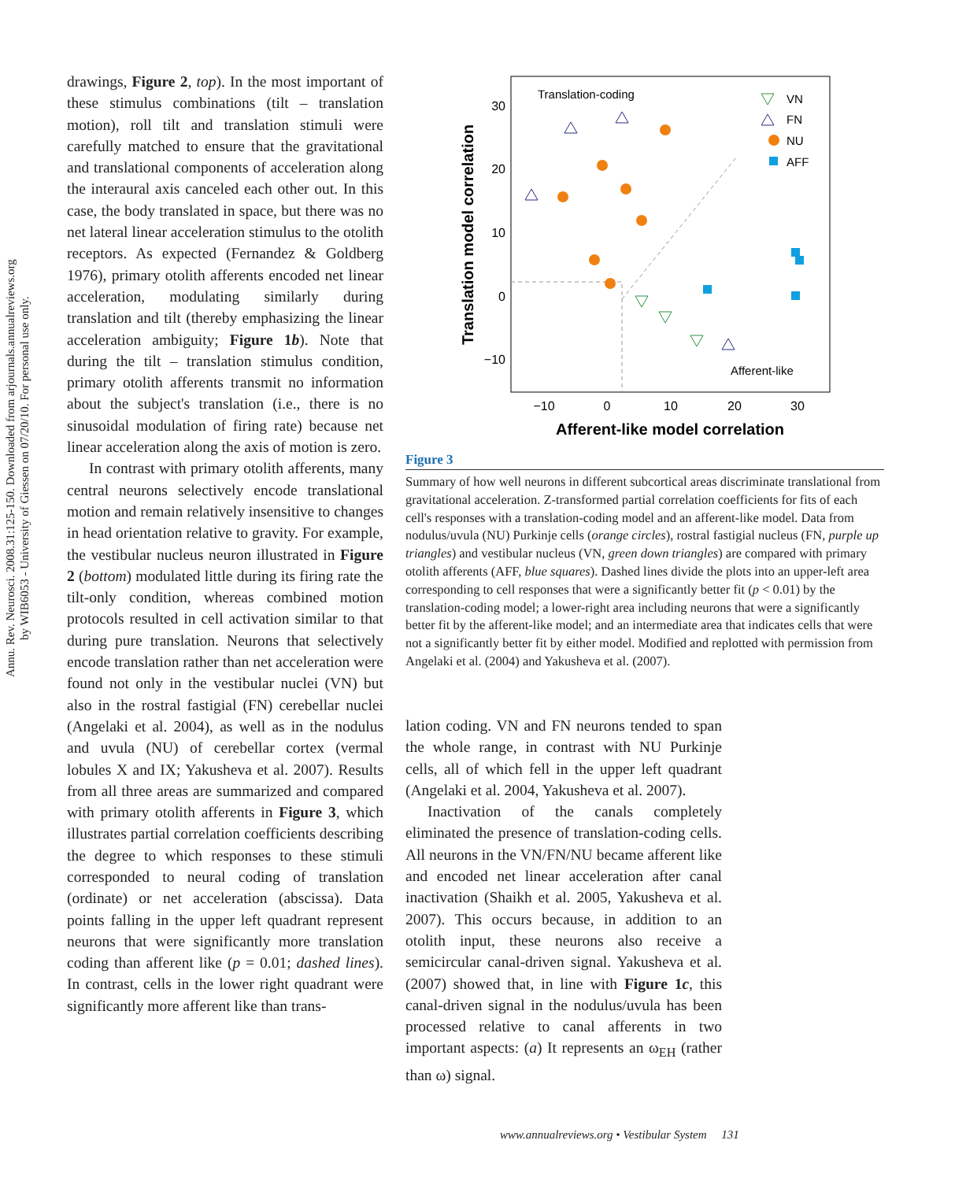Annu. Rev. Neurosci. 2008.31:125-150. Downloaded from arjournals.annualreviews.org
by WIB6053 - University of Giessen on 07/20/10. For personal use only.
drawings, Figure 2, top). In the most important of these stimulus combinations (tilt – translation motion), roll tilt and translation stimuli were carefully matched to ensure that the gravitational and translational components of acceleration along the interaural axis canceled each other out. In this case, the body translated in space, but there was no net lateral linear acceleration stimulus to the otolith receptors. As expected (Fernandez & Goldberg 1976), primary otolith afferents encoded net linear acceleration, modulating similarly during translation and tilt (thereby emphasizing the linear acceleration ambiguity; Figure 1b). Note that during the tilt – translation stimulus condition, primary otolith afferents transmit no information about the subject's translation (i.e., there is no sinusoidal modulation of firing rate) because net linear acceleration along the axis of motion is zero.
In contrast with primary otolith afferents, many central neurons selectively encode translational motion and remain relatively insensitive to changes in head orientation relative to gravity. For example, the vestibular nucleus neuron illustrated in Figure 2 (bottom) modulated little during its firing rate the tilt-only condition, whereas combined motion protocols resulted in cell activation similar to that during pure translation. Neurons that selectively encode translation rather than net acceleration were found not only in the vestibular nuclei (VN) but also in the rostral fastigial (FN) cerebellar nuclei (Angelaki et al. 2004), as well as in the nodulus and uvula (NU) of cerebellar cortex (vermal lobules X and IX; Yakusheva et al. 2007). Results from all three areas are summarized and compared with primary otolith afferents in Figure 3, which illustrates partial correlation coefficients describing the degree to which responses to these stimuli corresponded to neural coding of translation (ordinate) or net acceleration (abscissa). Data points falling in the upper left quadrant represent neurons that were significantly more translation coding than afferent like (p = 0.01; dashed lines). In contrast, cells in the lower right quadrant were significantly more afferent like than trans-
Translation-coding
Afferent-like
30
20
10
0
−10
−10
0
10
20
30
Afferent-like model correlation
Translation model correlation
VN
FN
NU
AFF
Figure 3
Summary of how well neurons in different subcortical areas discriminate translational from gravitational acceleration. Z-transformed partial correlation coefficients for fits of each cell's responses with a translation-coding model and an afferent-like model. Data from nodulus/uvula (NU) Purkinje cells (orange circles), rostral fastigial nucleus (FN, purple up triangles) and vestibular nucleus (VN, green down triangles) are compared with primary otolith afferents (AFF, blue squares). Dashed lines divide the plots into an upper-left area corresponding to cell responses that were a significantly better fit (p < 0.01) by the translation-coding model; a lower-right area including neurons that were a significantly better fit by the afferent-like model; and an intermediate area that indicates cells that were not a significantly better fit by either model. Modified and replotted with permission from Angelaki et al. (2004) and Yakusheva et al. (2007).
lation coding. VN and FN neurons tended to span the whole range, in contrast with NU Purkinje cells, all of which fell in the upper left quadrant (Angelaki et al. 2004, Yakusheva et al. 2007).
Inactivation of the canals completely eliminated the presence of translation-coding cells. All neurons in the VN/FN/NU became afferent like and encoded net linear acceleration after canal inactivation (Shaikh et al. 2005, Yakusheva et al. 2007). This occurs because, in addition to an otolith input, these neurons also receive a semicircular canal-driven signal. Yakusheva et al. (2007) showed that, in line with Figure 1c, this canal-driven signal in the nodulus/uvula has been processed relative to canal afferents in two important aspects: (a) It represents an ω<sub>EH</sub> (rather than ω) signal.
www.annualreviews.org • Vestibular System 131